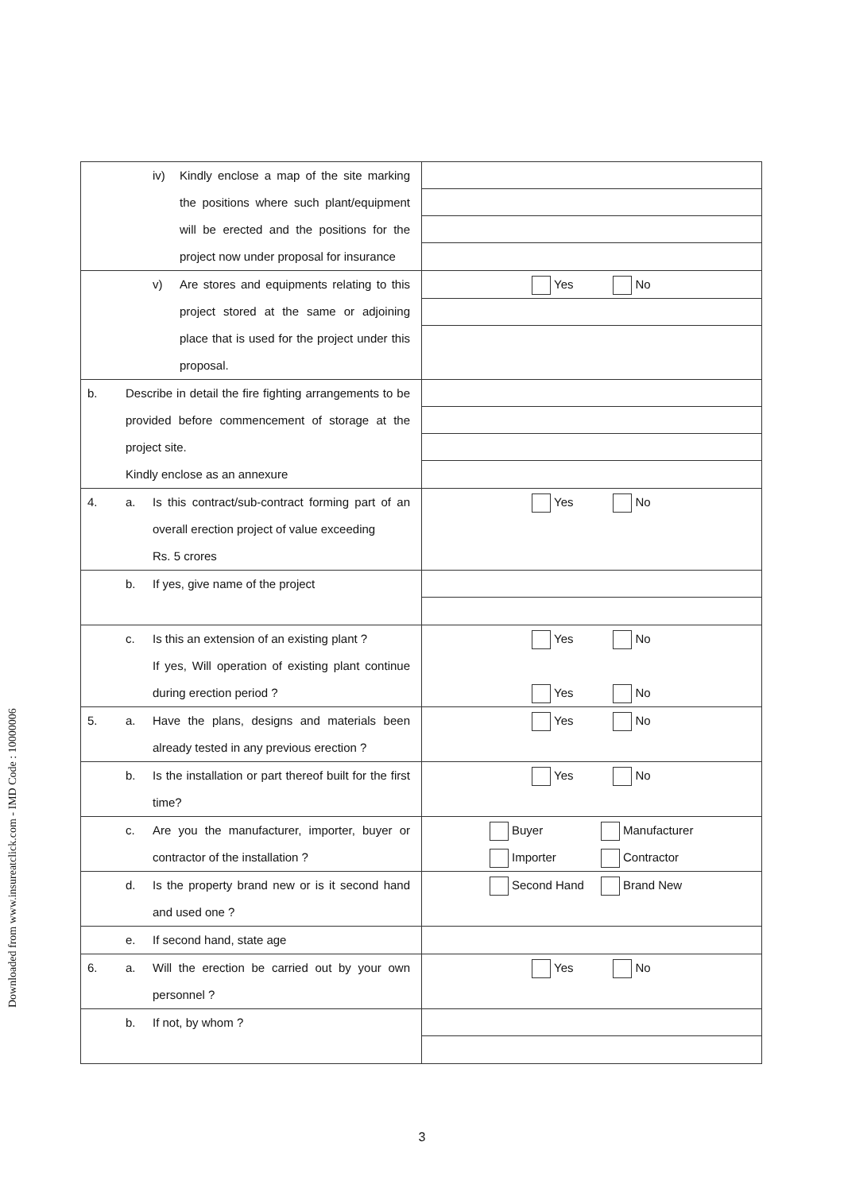Downloaded from www.insureatclick.com - IMD Code : 10000006
| iv) Kindly enclose a map of the site marking the positions where such plant/equipment will be erected and the positions for the project now under proposal for insurance | |
| v) Are stores and equipments relating to this project stored at the same or adjoining place that is used for the project under this proposal. | Yes No |
| b. Describe in detail the fire fighting arrangements to be provided before commencement of storage at the project site. Kindly enclose as an annexure | |
| 4. a. Is this contract/sub-contract forming part of an overall erection project of value exceeding Rs. 5 crores | Yes No |
| b. If yes, give name of the project | |
| c. Is this an extension of an existing plant ? If yes, Will operation of existing plant continue during erection period ? | Yes No Yes No |
| 5. a. Have the plans, designs and materials been already tested in any previous erection ? | Yes No |
| b. Is the installation or part thereof built for the first time? | Yes No |
| c. Are you the manufacturer, importer, buyer or contractor of the installation ? | Buyer Manufacturer Importer Contractor |
| d. Is the property brand new or is it second hand and used one ? | Second Hand Brand New |
| e. If second hand, state age | |
| 6. a. Will the erection be carried out by your own personnel ? | Yes No |
| b. If not, by whom ? | |
3